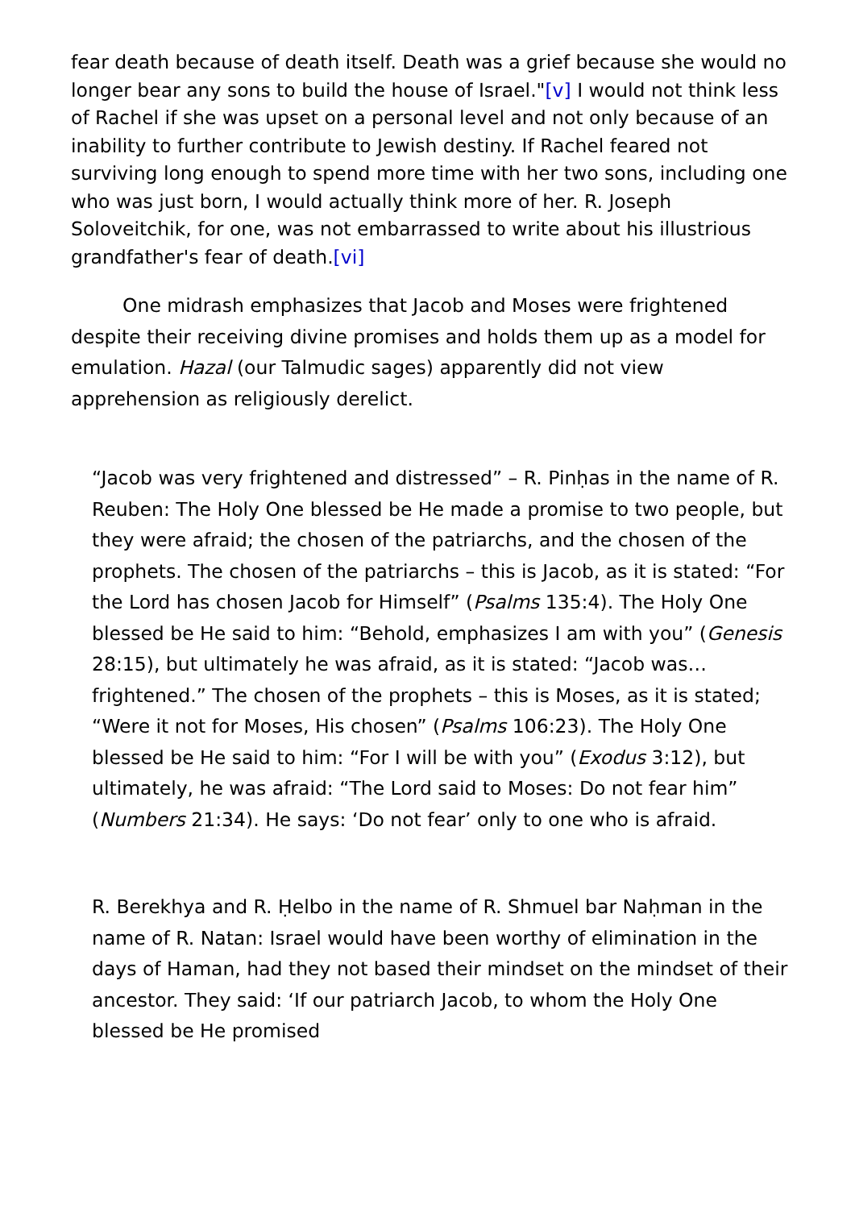fear death because of death itself. Death was a grief because she would no longer bear any sons to build the house of Israel."[v] I would not think less of Rachel if she was upset on a personal level and not only because of an inability to further contribute to Jewish destiny. If Rachel feared not surviving long enough to spend more time with her two sons, including one who was just born, I would actually think more of her. R. Joseph Soloveitchik, for one, was not embarrassed to write about his illustrious grandfather's fear of death.[vi]
One midrash emphasizes that Jacob and Moses were frightened despite their receiving divine promises and holds them up as a model for emulation. Hazal (our Talmudic sages) apparently did not view apprehension as religiously derelict.
“Jacob was very frightened and distressed” – R. Pinḥas in the name of R. Reuben: The Holy One blessed be He made a promise to two people, but they were afraid; the chosen of the patriarchs, and the chosen of the prophets. The chosen of the patriarchs – this is Jacob, as it is stated: “For the Lord has chosen Jacob for Himself” (Psalms 135:4). The Holy One blessed be He said to him: “Behold, emphasizes I am with you” (Genesis 28:15), but ultimately he was afraid, as it is stated: “Jacob was…frightened.” The chosen of the prophets – this is Moses, as it is stated; “Were it not for Moses, His chosen” (Psalms 106:23). The Holy One blessed be He said to him: “For I will be with you” (Exodus 3:12), but ultimately, he was afraid: “The Lord said to Moses: Do not fear him” (Numbers 21:34). He says: ‘Do not fear’ only to one who is afraid.
R. Berekhya and R. Ḥelbo in the name of R. Shmuel bar Naḥman in the name of R. Natan: Israel would have been worthy of elimination in the days of Haman, had they not based their mindset on the mindset of their ancestor. They said: ‘If our patriarch Jacob, to whom the Holy One blessed be He promised